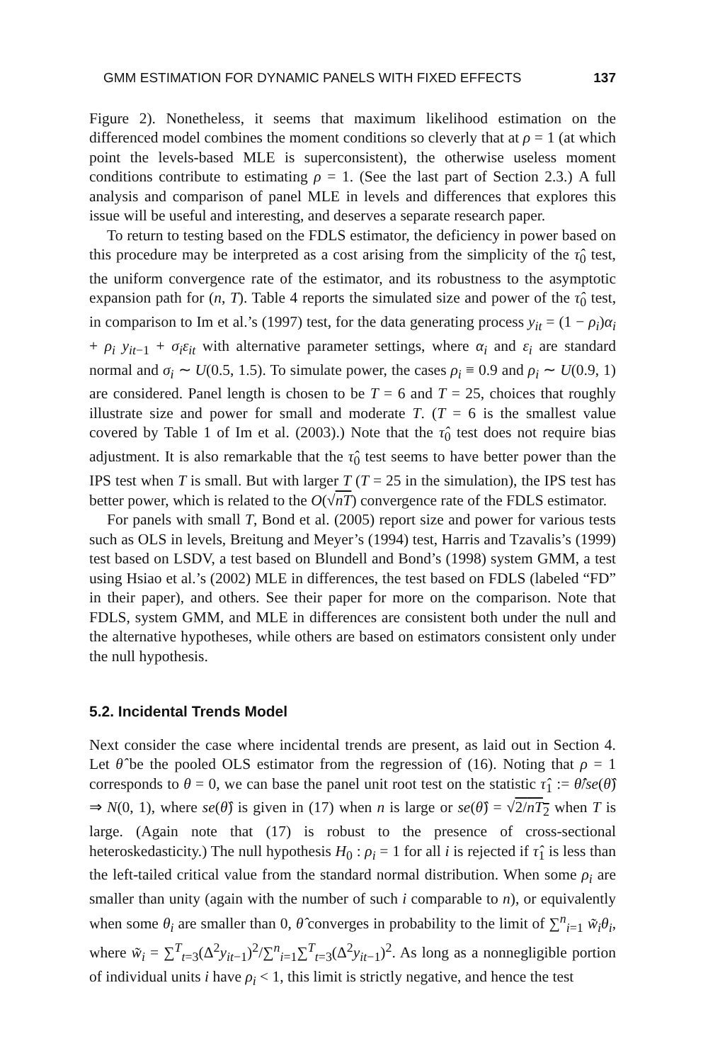GMM ESTIMATION FOR DYNAMIC PANELS WITH FIXED EFFECTS 137
Figure 2). Nonetheless, it seems that maximum likelihood estimation on the differenced model combines the moment conditions so cleverly that at ρ = 1 (at which point the levels-based MLE is superconsistent), the otherwise useless moment conditions contribute to estimating ρ = 1. (See the last part of Section 2.3.) A full analysis and comparison of panel MLE in levels and differences that explores this issue will be useful and interesting, and deserves a separate research paper.
To return to testing based on the FDLS estimator, the deficiency in power based on this procedure may be interpreted as a cost arising from the simplicity of the τ̂<sub>0</sub> test, the uniform convergence rate of the estimator, and its robustness to the asymptotic expansion path for (n, T). Table 4 reports the simulated size and power of the τ̂<sub>0</sub> test, in comparison to Im et al.’s (1997) test, for the data generating process y<sub>it</sub> = (1 − ρ<sub>i</sub>)α<sub>i</sub> + ρ<sub>i</sub> y<sub>it−1</sub> + σ<sub>i</sub>ε<sub>it</sub> with alternative parameter settings, where α<sub>i</sub> and ε<sub>i</sub> are standard normal and σ<sub>i</sub> ∼ U(0.5, 1.5). To simulate power, the cases ρ<sub>i</sub> ≡ 0.9 and ρ<sub>i</sub> ∼ U(0.9, 1) are considered. Panel length is chosen to be T = 6 and T = 25, choices that roughly illustrate size and power for small and moderate T. (T = 6 is the smallest value covered by Table 1 of Im et al. (2003).) Note that the τ̂<sub>0</sub> test does not require bias adjustment. It is also remarkable that the τ̂<sub>0</sub> test seems to have better power than the IPS test when T is small. But with larger T (T = 25 in the simulation), the IPS test has better power, which is related to the O(√nT) convergence rate of the FDLS estimator.
For panels with small T, Bond et al. (2005) report size and power for various tests such as OLS in levels, Breitung and Meyer’s (1994) test, Harris and Tzavalis’s (1999) test based on LSDV, a test based on Blundell and Bond’s (1998) system GMM, a test using Hsiao et al.’s (2002) MLE in differences, the test based on FDLS (labeled “FD” in their paper), and others. See their paper for more on the comparison. Note that FDLS, system GMM, and MLE in differences are consistent both under the null and the alternative hypotheses, while others are based on estimators consistent only under the null hypothesis.
5.2. Incidental Trends Model
Next consider the case where incidental trends are present, as laid out in Section 4. Let θ̂ be the pooled OLS estimator from the regression of (16). Noting that ρ = 1 corresponds to θ = 0, we can base the panel unit root test on the statistic τ̂<sub>1</sub> := θ̂/se(θ̂) ⇒ N(0, 1), where se(θ̂) is given in (17) when n is large or se(θ̂) = √2/nT<sub>2</sub> when T is large. (Again note that (17) is robust to the presence of cross-sectional heteroskedasticity.) The null hypothesis H<sub>0</sub> : ρ<sub>i</sub> = 1 for all i is rejected if τ̂<sub>1</sub> is less than the left-tailed critical value from the standard normal distribution. When some ρ<sub>i</sub> are smaller than unity (again with the number of such i comparable to n), or equivalently when some θ<sub>i</sub> are smaller than 0, θ̂ converges in probability to the limit of ∑<sup>n</sup><sub>i=1</sub> w̃<sub>i</sub>θ<sub>i</sub>, where w̃<sub>i</sub> = ∑<sup>T</sup><sub>t=3</sub>(Δ<sup>2</sup>y<sub>it−1</sub>)<sup>2</sup>/∑<sup>n</sup><sub>i=1</sub>∑<sup>T</sup><sub>t=3</sub>(Δ<sup>2</sup>y<sub>it−1</sub>)<sup>2</sup>. As long as a nonnegligible portion of individual units i have ρ<sub>i</sub> < 1, this limit is strictly negative, and hence the test